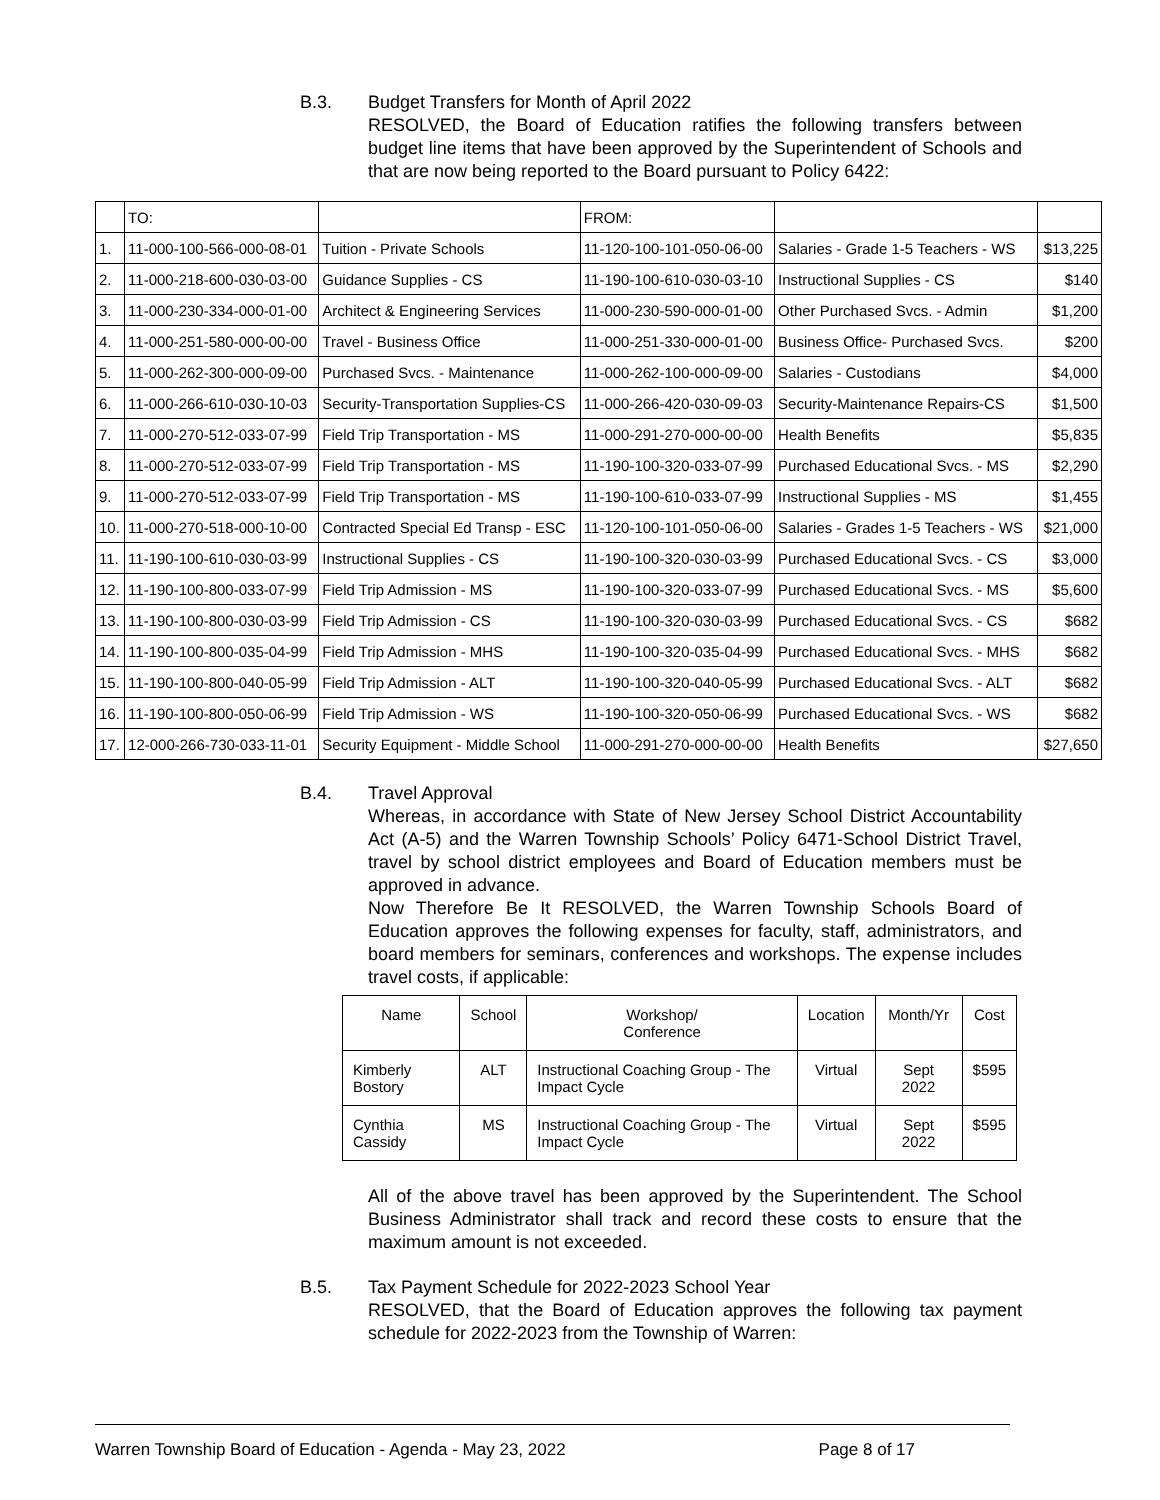B.3. Budget Transfers for Month of April 2022
RESOLVED, the Board of Education ratifies the following transfers between budget line items that have been approved by the Superintendent of Schools and that are now being reported to the Board pursuant to Policy 6422:
| | TO: | | FROM: | | |
| 1. | 11-000-100-566-000-08-01 | Tuition - Private Schools | 11-120-100-101-050-06-00 | Salaries - Grade 1-5 Teachers - WS | $13,225 |
| 2. | 11-000-218-600-030-03-00 | Guidance Supplies - CS | 11-190-100-610-030-03-10 | Instructional Supplies - CS | $140 |
| 3. | 11-000-230-334-000-01-00 | Architect & Engineering Services | 11-000-230-590-000-01-00 | Other Purchased Svcs. - Admin | $1,200 |
| 4. | 11-000-251-580-000-00-00 | Travel - Business Office | 11-000-251-330-000-01-00 | Business Office- Purchased Svcs. | $200 |
| 5. | 11-000-262-300-000-09-00 | Purchased Svcs. - Maintenance | 11-000-262-100-000-09-00 | Salaries - Custodians | $4,000 |
| 6. | 11-000-266-610-030-10-03 | Security-Transportation Supplies-CS | 11-000-266-420-030-09-03 | Security-Maintenance Repairs-CS | $1,500 |
| 7. | 11-000-270-512-033-07-99 | Field Trip Transportation - MS | 11-000-291-270-000-00-00 | Health Benefits | $5,835 |
| 8. | 11-000-270-512-033-07-99 | Field Trip Transportation - MS | 11-190-100-320-033-07-99 | Purchased Educational Svcs. - MS | $2,290 |
| 9. | 11-000-270-512-033-07-99 | Field Trip Transportation - MS | 11-190-100-610-033-07-99 | Instructional Supplies - MS | $1,455 |
| 10. | 11-000-270-518-000-10-00 | Contracted Special Ed Transp - ESC | 11-120-100-101-050-06-00 | Salaries - Grades 1-5 Teachers - WS | $21,000 |
| 11. | 11-190-100-610-030-03-99 | Instructional Supplies - CS | 11-190-100-320-030-03-99 | Purchased Educational Svcs. - CS | $3,000 |
| 12. | 11-190-100-800-033-07-99 | Field Trip Admission - MS | 11-190-100-320-033-07-99 | Purchased Educational Svcs. - MS | $5,600 |
| 13. | 11-190-100-800-030-03-99 | Field Trip Admission - CS | 11-190-100-320-030-03-99 | Purchased Educational Svcs. - CS | $682 |
| 14. | 11-190-100-800-035-04-99 | Field Trip Admission - MHS | 11-190-100-320-035-04-99 | Purchased Educational Svcs. - MHS | $682 |
| 15. | 11-190-100-800-040-05-99 | Field Trip Admission - ALT | 11-190-100-320-040-05-99 | Purchased Educational Svcs. - ALT | $682 |
| 16. | 11-190-100-800-050-06-99 | Field Trip Admission - WS | 11-190-100-320-050-06-99 | Purchased Educational Svcs. - WS | $682 |
| 17. | 12-000-266-730-033-11-01 | Security Equipment - Middle School | 11-000-291-270-000-00-00 | Health Benefits | $27,650 |
B.4. Travel Approval
Whereas, in accordance with State of New Jersey School District Accountability Act (A-5) and the Warren Township Schools’ Policy 6471-School District Travel, travel by school district employees and Board of Education members must be approved in advance.
Now Therefore Be It RESOLVED, the Warren Township Schools Board of Education approves the following expenses for faculty, staff, administrators, and board members for seminars, conferences and workshops. The expense includes travel costs, if applicable:
| Name | School | Workshop/ Conference | Location | Month/Yr | Cost |
| Kimberly Bostory | ALT | Instructional Coaching Group - The Impact Cycle | Virtual | Sept 2022 | $595 |
| Cynthia Cassidy | MS | Instructional Coaching Group - The Impact Cycle | Virtual | Sept 2022 | $595 |
All of the above travel has been approved by the Superintendent. The School Business Administrator shall track and record these costs to ensure that the maximum amount is not exceeded.
B.5. Tax Payment Schedule for 2022-2023 School Year
RESOLVED, that the Board of Education approves the following tax payment schedule for 2022-2023 from the Township of Warren:
Warren Township Board of Education - Agenda - May 23, 2022 Page 8 of 17